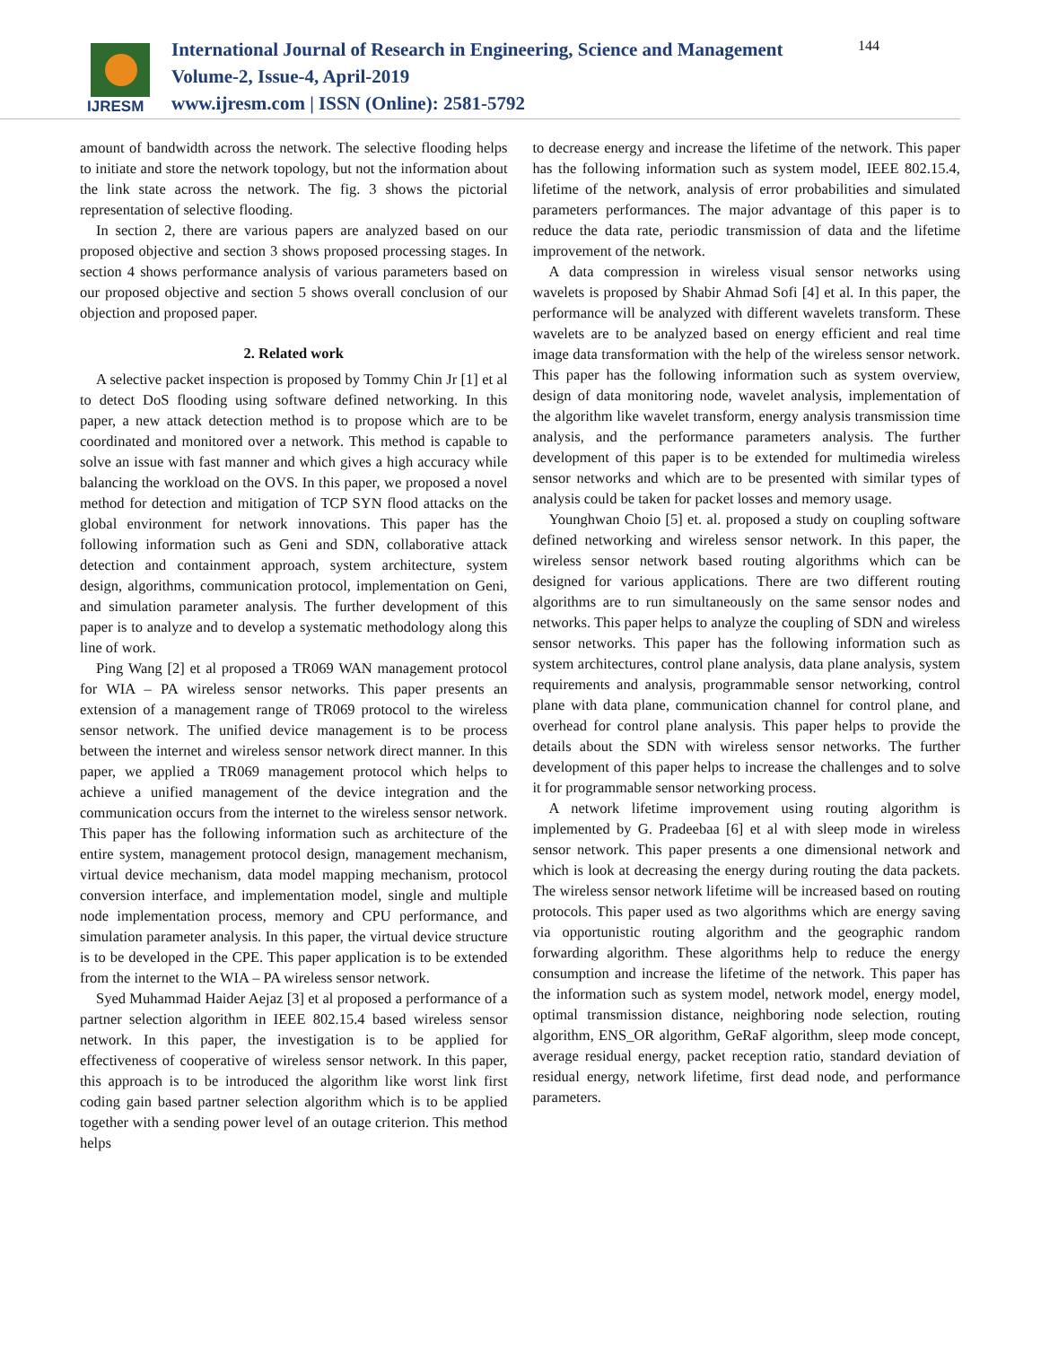IJRESM
International Journal of Research in Engineering, Science and Management
Volume-2, Issue-4, April-2019
www.ijresm.com | ISSN (Online): 2581-5792
144
amount of bandwidth across the network. The selective flooding helps to initiate and store the network topology, but not the information about the link state across the network. The fig. 3 shows the pictorial representation of selective flooding.
In section 2, there are various papers are analyzed based on our proposed objective and section 3 shows proposed processing stages. In section 4 shows performance analysis of various parameters based on our proposed objective and section 5 shows overall conclusion of our objection and proposed paper.
2. Related work
A selective packet inspection is proposed by Tommy Chin Jr [1] et al to detect DoS flooding using software defined networking. In this paper, a new attack detection method is to propose which are to be coordinated and monitored over a network. This method is capable to solve an issue with fast manner and which gives a high accuracy while balancing the workload on the OVS. In this paper, we proposed a novel method for detection and mitigation of TCP SYN flood attacks on the global environment for network innovations. This paper has the following information such as Geni and SDN, collaborative attack detection and containment approach, system architecture, system design, algorithms, communication protocol, implementation on Geni, and simulation parameter analysis. The further development of this paper is to analyze and to develop a systematic methodology along this line of work.
Ping Wang [2] et al proposed a TR069 WAN management protocol for WIA – PA wireless sensor networks. This paper presents an extension of a management range of TR069 protocol to the wireless sensor network. The unified device management is to be process between the internet and wireless sensor network direct manner. In this paper, we applied a TR069 management protocol which helps to achieve a unified management of the device integration and the communication occurs from the internet to the wireless sensor network. This paper has the following information such as architecture of the entire system, management protocol design, management mechanism, virtual device mechanism, data model mapping mechanism, protocol conversion interface, and implementation model, single and multiple node implementation process, memory and CPU performance, and simulation parameter analysis. In this paper, the virtual device structure is to be developed in the CPE. This paper application is to be extended from the internet to the WIA – PA wireless sensor network.
Syed Muhammad Haider Aejaz [3] et al proposed a performance of a partner selection algorithm in IEEE 802.15.4 based wireless sensor network. In this paper, the investigation is to be applied for effectiveness of cooperative of wireless sensor network. In this paper, this approach is to be introduced the algorithm like worst link first coding gain based partner selection algorithm which is to be applied together with a sending power level of an outage criterion. This method helps
to decrease energy and increase the lifetime of the network. This paper has the following information such as system model, IEEE 802.15.4, lifetime of the network, analysis of error probabilities and simulated parameters performances. The major advantage of this paper is to reduce the data rate, periodic transmission of data and the lifetime improvement of the network.
A data compression in wireless visual sensor networks using wavelets is proposed by Shabir Ahmad Sofi [4] et al. In this paper, the performance will be analyzed with different wavelets transform. These wavelets are to be analyzed based on energy efficient and real time image data transformation with the help of the wireless sensor network. This paper has the following information such as system overview, design of data monitoring node, wavelet analysis, implementation of the algorithm like wavelet transform, energy analysis transmission time analysis, and the performance parameters analysis. The further development of this paper is to be extended for multimedia wireless sensor networks and which are to be presented with similar types of analysis could be taken for packet losses and memory usage.
Younghwan Choio [5] et. al. proposed a study on coupling software defined networking and wireless sensor network. In this paper, the wireless sensor network based routing algorithms which can be designed for various applications. There are two different routing algorithms are to run simultaneously on the same sensor nodes and networks. This paper helps to analyze the coupling of SDN and wireless sensor networks. This paper has the following information such as system architectures, control plane analysis, data plane analysis, system requirements and analysis, programmable sensor networking, control plane with data plane, communication channel for control plane, and overhead for control plane analysis. This paper helps to provide the details about the SDN with wireless sensor networks. The further development of this paper helps to increase the challenges and to solve it for programmable sensor networking process.
A network lifetime improvement using routing algorithm is implemented by G. Pradeebaa [6] et al with sleep mode in wireless sensor network. This paper presents a one dimensional network and which is look at decreasing the energy during routing the data packets. The wireless sensor network lifetime will be increased based on routing protocols. This paper used as two algorithms which are energy saving via opportunistic routing algorithm and the geographic random forwarding algorithm. These algorithms help to reduce the energy consumption and increase the lifetime of the network. This paper has the information such as system model, network model, energy model, optimal transmission distance, neighboring node selection, routing algorithm, ENS_OR algorithm, GeRaF algorithm, sleep mode concept, average residual energy, packet reception ratio, standard deviation of residual energy, network lifetime, first dead node, and performance parameters.